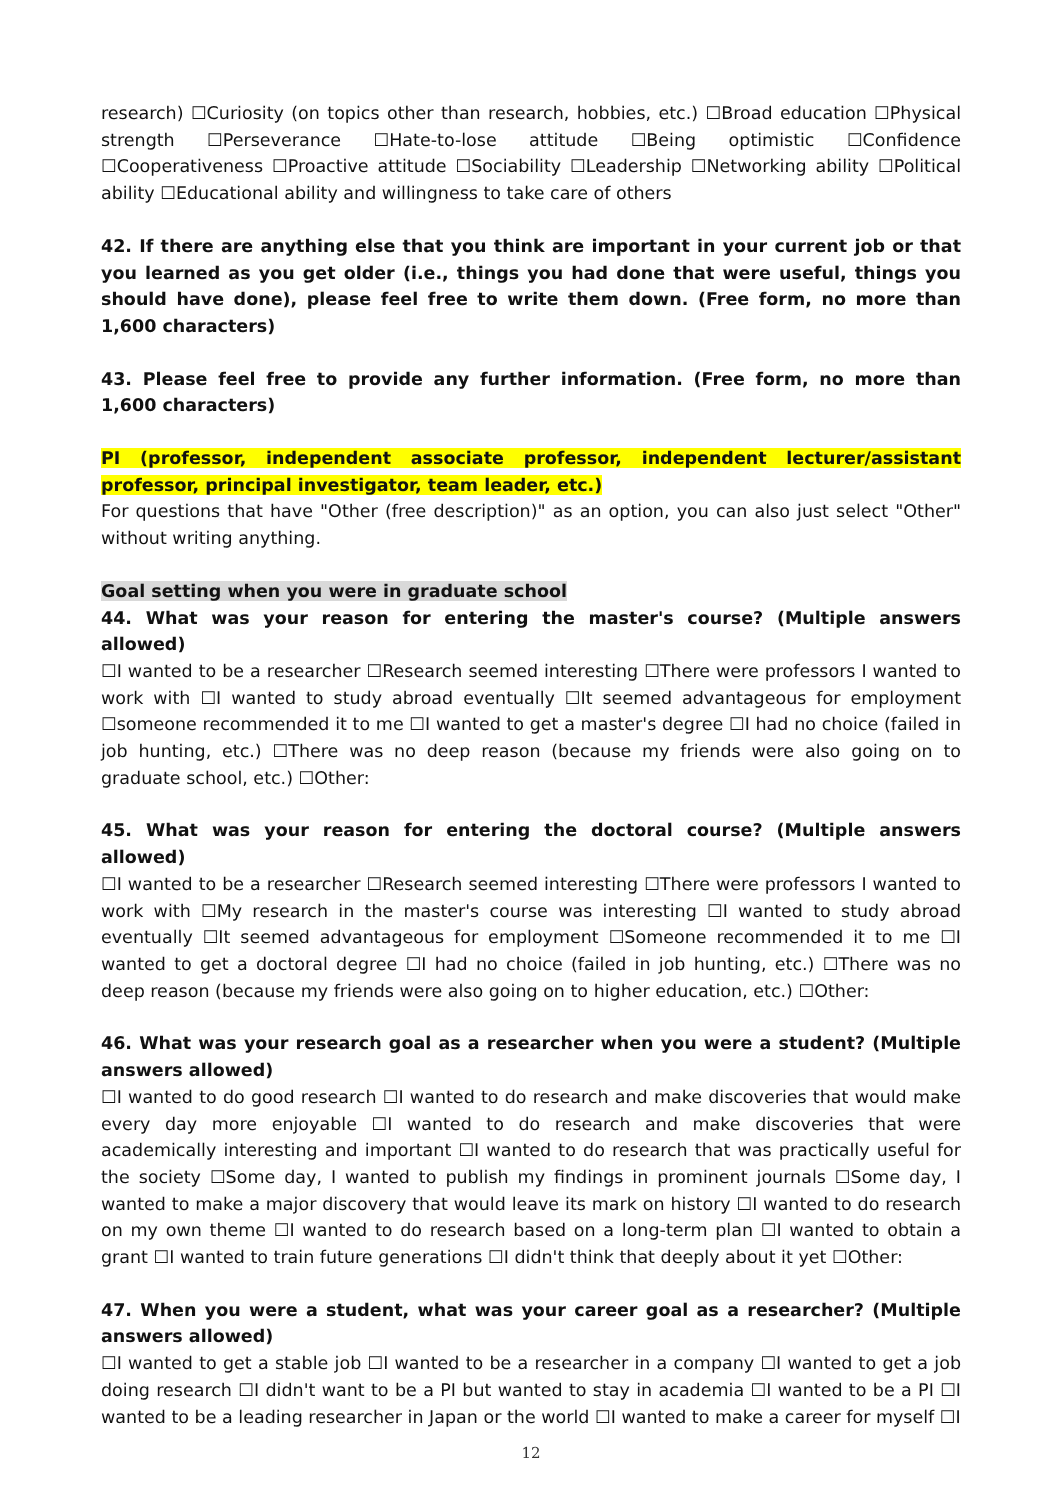research) ☐Curiosity (on topics other than research, hobbies, etc.) ☐Broad education ☐Physical strength ☐Perseverance ☐Hate-to-lose attitude ☐Being optimistic ☐Confidence ☐Cooperativeness ☐Proactive attitude ☐Sociability ☐Leadership ☐Networking ability ☐Political ability ☐Educational ability and willingness to take care of others
42. If there are anything else that you think are important in your current job or that you learned as you get older (i.e., things you had done that were useful, things you should have done), please feel free to write them down. (Free form, no more than 1,600 characters)
43. Please feel free to provide any further information. (Free form, no more than 1,600 characters)
PI (professor, independent associate professor, independent lecturer/assistant professor, principal investigator, team leader, etc.)
For questions that have "Other (free description)" as an option, you can also just select "Other" without writing anything.
Goal setting when you were in graduate school
44. What was your reason for entering the master's course? (Multiple answers allowed)
☐I wanted to be a researcher ☐Research seemed interesting ☐There were professors I wanted to work with ☐I wanted to study abroad eventually ☐It seemed advantageous for employment ☐someone recommended it to me ☐I wanted to get a master's degree ☐I had no choice (failed in job hunting, etc.) ☐There was no deep reason (because my friends were also going on to graduate school, etc.) ☐Other:
45. What was your reason for entering the doctoral course? (Multiple answers allowed)
☐I wanted to be a researcher ☐Research seemed interesting ☐There were professors I wanted to work with ☐My research in the master's course was interesting ☐I wanted to study abroad eventually ☐It seemed advantageous for employment ☐Someone recommended it to me ☐I wanted to get a doctoral degree ☐I had no choice (failed in job hunting, etc.) ☐There was no deep reason (because my friends were also going on to higher education, etc.) ☐Other:
46. What was your research goal as a researcher when you were a student? (Multiple answers allowed)
☐I wanted to do good research ☐I wanted to do research and make discoveries that would make every day more enjoyable ☐I wanted to do research and make discoveries that were academically interesting and important ☐I wanted to do research that was practically useful for the society ☐Some day, I wanted to publish my findings in prominent journals ☐Some day, I wanted to make a major discovery that would leave its mark on history ☐I wanted to do research on my own theme ☐I wanted to do research based on a long-term plan ☐I wanted to obtain a grant ☐I wanted to train future generations ☐I didn't think that deeply about it yet ☐Other:
47. When you were a student, what was your career goal as a researcher? (Multiple answers allowed)
☐I wanted to get a stable job ☐I wanted to be a researcher in a company ☐I wanted to get a job doing research ☐I didn't want to be a PI but wanted to stay in academia ☐I wanted to be a PI ☐I wanted to be a leading researcher in Japan or the world ☐I wanted to make a career for myself ☐I
12